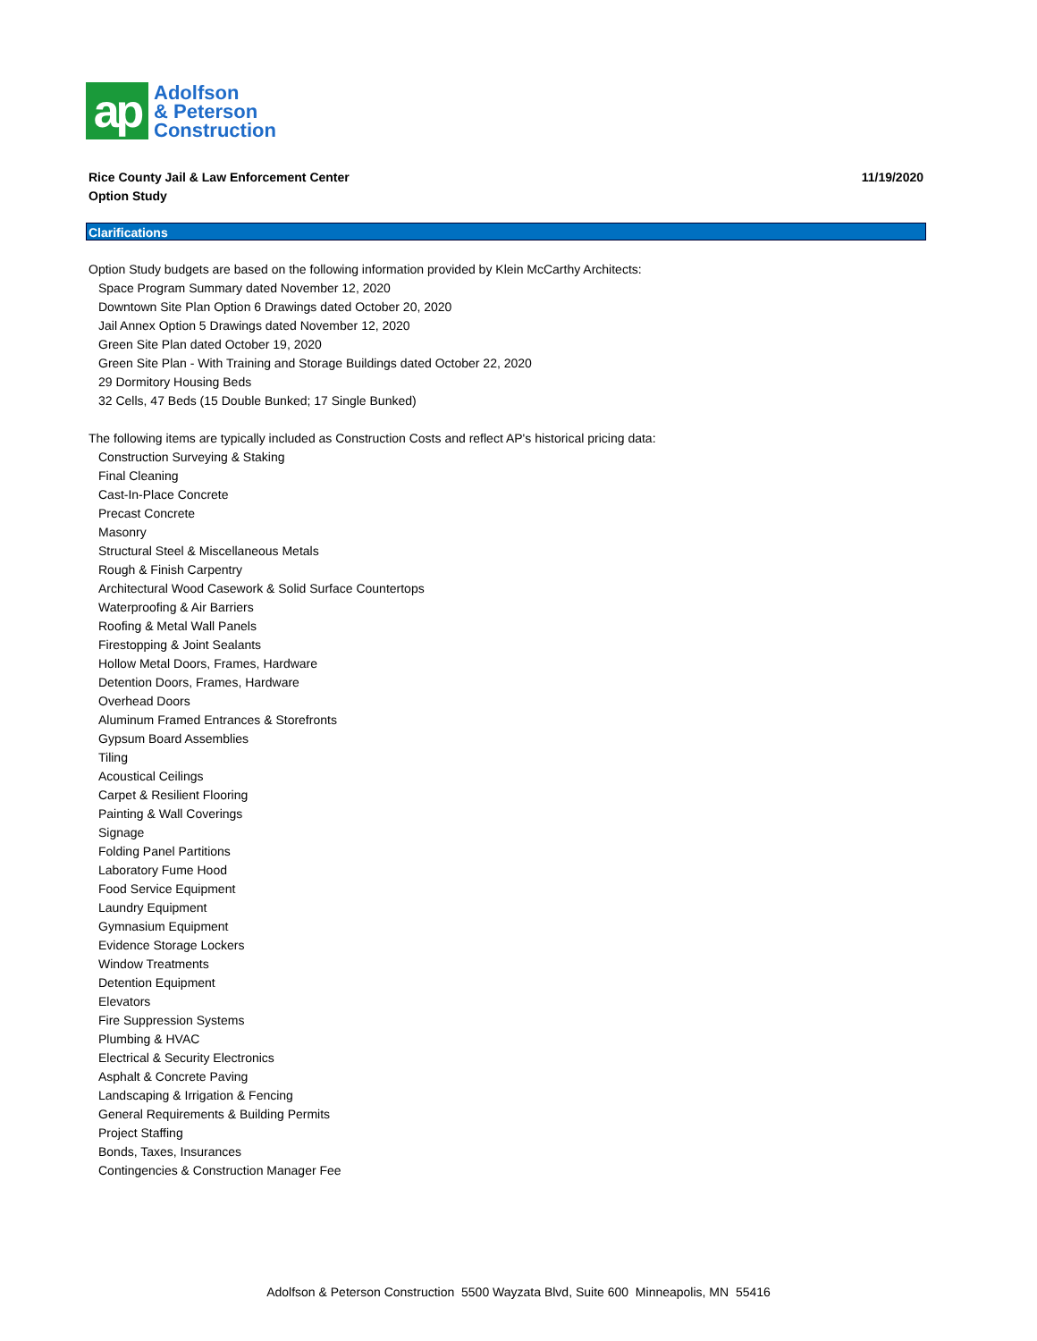ap
Adolfson
& Peterson
Construction
Rice County Jail & Law Enforcement Center
Option Study
11/19/2020
Clarifications
Option Study budgets are based on the following information provided by Klein McCarthy Architects:
Space Program Summary dated November 12, 2020
Downtown Site Plan Option 6 Drawings dated October 20, 2020
Jail Annex Option 5 Drawings dated November 12, 2020
Green Site Plan dated October 19, 2020
Green Site Plan - With Training and Storage Buildings dated October 22, 2020
29 Dormitory Housing Beds
32 Cells, 47 Beds (15 Double Bunked; 17 Single Bunked)
The following items are typically included as Construction Costs and reflect AP's historical pricing data:
Construction Surveying & Staking
Final Cleaning
Cast-In-Place Concrete
Precast Concrete
Masonry
Structural Steel & Miscellaneous Metals
Rough & Finish Carpentry
Architectural Wood Casework & Solid Surface Countertops
Waterproofing & Air Barriers
Roofing & Metal Wall Panels
Firestopping & Joint Sealants
Hollow Metal Doors, Frames, Hardware
Detention Doors, Frames, Hardware
Overhead Doors
Aluminum Framed Entrances & Storefronts
Gypsum Board Assemblies
Tiling
Acoustical Ceilings
Carpet & Resilient Flooring
Painting & Wall Coverings
Signage
Folding Panel Partitions
Laboratory Fume Hood
Food Service Equipment
Laundry Equipment
Gymnasium Equipment
Evidence Storage Lockers
Window Treatments
Detention Equipment
Elevators
Fire Suppression Systems
Plumbing & HVAC
Electrical & Security Electronics
Asphalt & Concrete Paving
Landscaping & Irrigation & Fencing
General Requirements & Building Permits
Project Staffing
Bonds, Taxes, Insurances
Contingencies & Construction Manager Fee
Adolfson & Peterson Construction 5500 Wayzata Blvd, Suite 600 Minneapolis, MN 55416